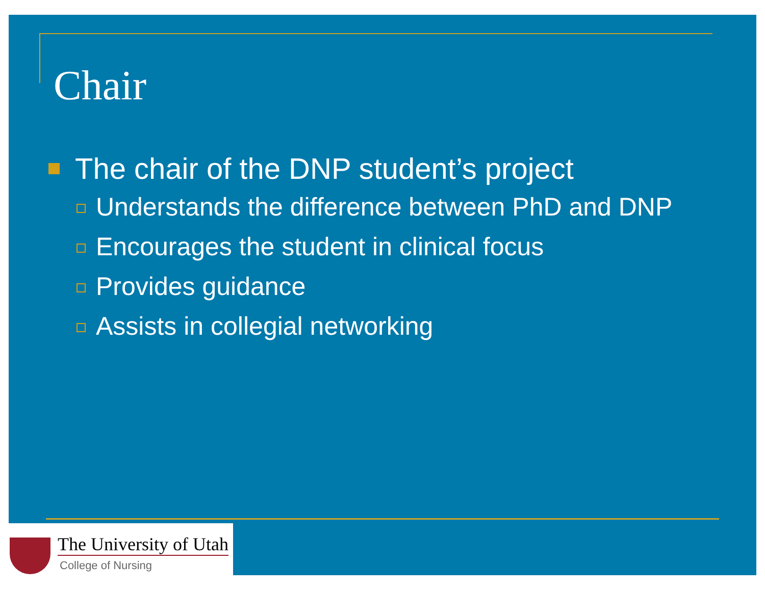Chair
The chair of the DNP student’s project
Understands the difference between PhD and DNP
Encourages the student in clinical focus
Provides guidance
Assists in collegial networking
The University of Utah
College of Nursing